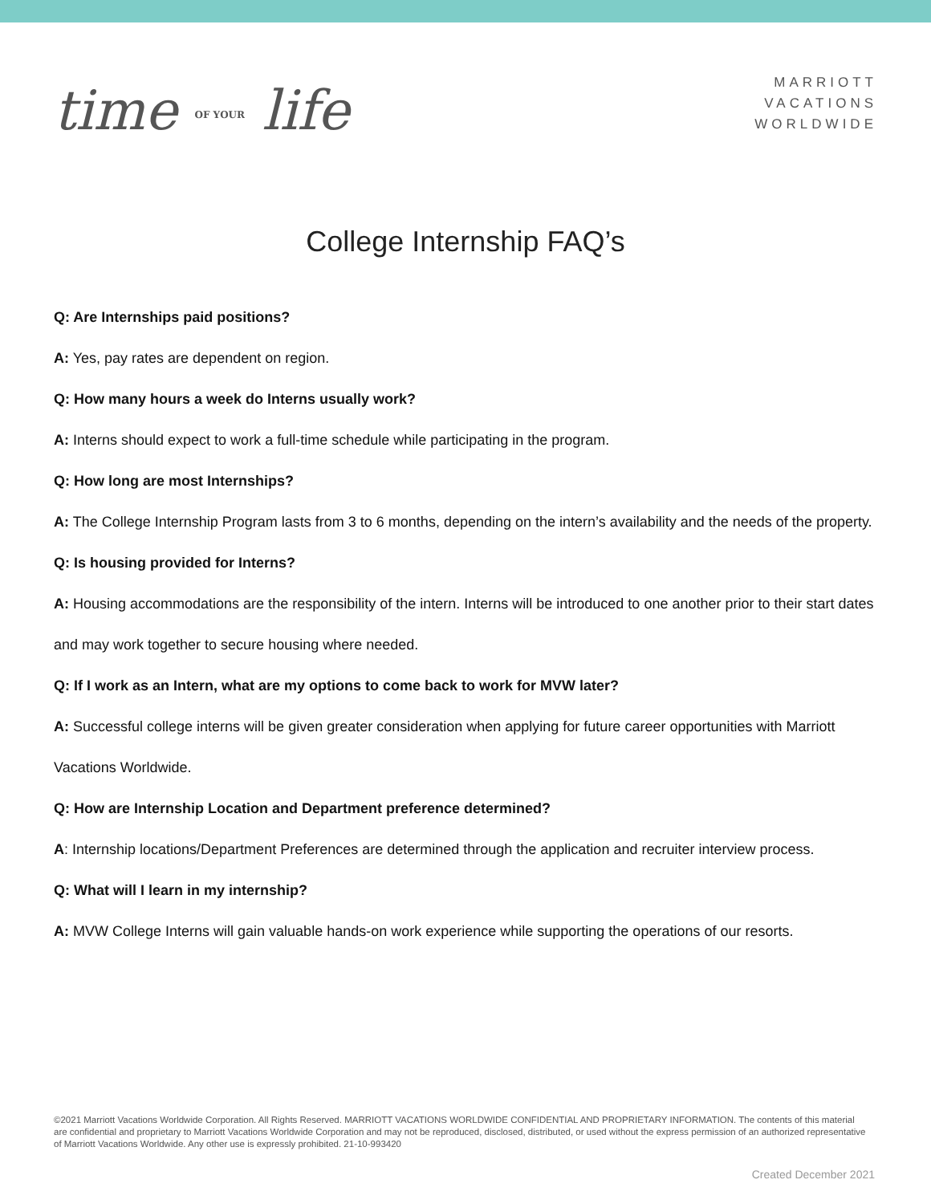time OF YOUR life
MARRIOTT
VACATIONS
WORLDWIDE
College Internship FAQ’s
Q: Are Internships paid positions?
A: Yes, pay rates are dependent on region.
Q: How many hours a week do Interns usually work?
A: Interns should expect to work a full-time schedule while participating in the program.
Q: How long are most Internships?
A: The College Internship Program lasts from 3 to 6 months, depending on the intern’s availability and the needs of the property.
Q: Is housing provided for Interns?
A: Housing accommodations are the responsibility of the intern. Interns will be introduced to one another prior to their start dates and may work together to secure housing where needed.
Q: If I work as an Intern, what are my options to come back to work for MVW later?
A: Successful college interns will be given greater consideration when applying for future career opportunities with Marriott Vacations Worldwide.
Q: How are Internship Location and Department preference determined?
A: Internship locations/Department Preferences are determined through the application and recruiter interview process.
Q: What will I learn in my internship?
A: MVW College Interns will gain valuable hands-on work experience while supporting the operations of our resorts.
©2021 Marriott Vacations Worldwide Corporation. All Rights Reserved. MARRIOTT VACATIONS WORLDWIDE CONFIDENTIAL AND PROPRIETARY INFORMATION. The contents of this material are confidential and proprietary to Marriott Vacations Worldwide Corporation and may not be reproduced, disclosed, distributed, or used without the express permission of an authorized representative of Marriott Vacations Worldwide. Any other use is expressly prohibited. 21-10-993420
Created December 2021